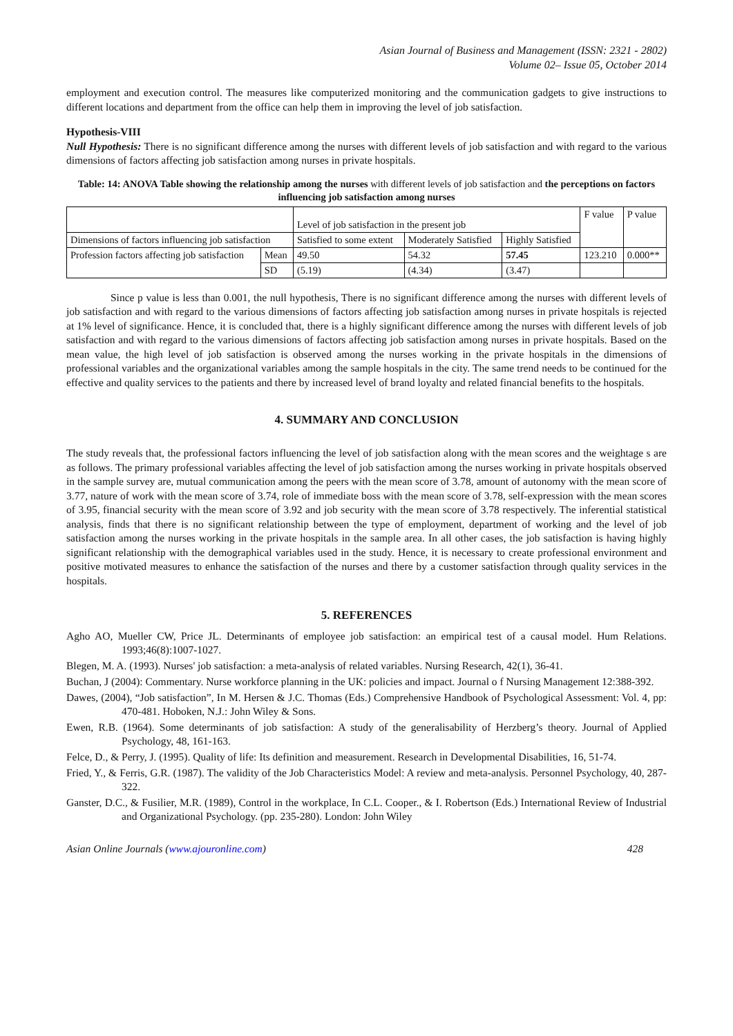Asian Journal of Business and Management (ISSN: 2321 - 2802)
Volume 02– Issue 05, October 2014
employment and execution control. The measures like computerized monitoring and the communication gadgets to give instructions to different locations and department from the office can help them in improving the level of job satisfaction.
Hypothesis-VIII
Null Hypothesis: There is no significant difference among the nurses with different levels of job satisfaction and with regard to the various dimensions of factors affecting job satisfaction among nurses in private hospitals.
Table: 14: ANOVA Table showing the relationship among the nurses with different levels of job satisfaction and the perceptions on factors influencing job satisfaction among nurses
| | | Level of job satisfaction in the present job | | | F value | P value |
| Dimensions of factors influencing job satisfaction | | Satisfied to some extent | Moderately Satisfied | Highly Satisfied | | |
| Profession factors affecting job satisfaction | Mean | 49.50 | 54.32 | 57.45 | 123.210 | 0.000** |
| | SD | (5.19) | (4.34) | (3.47) | | |
Since p value is less than 0.001, the null hypothesis, There is no significant difference among the nurses with different levels of job satisfaction and with regard to the various dimensions of factors affecting job satisfaction among nurses in private hospitals is rejected at 1% level of significance. Hence, it is concluded that, there is a highly significant difference among the nurses with different levels of job satisfaction and with regard to the various dimensions of factors affecting job satisfaction among nurses in private hospitals. Based on the mean value, the high level of job satisfaction is observed among the nurses working in the private hospitals in the dimensions of professional variables and the organizational variables among the sample hospitals in the city. The same trend needs to be continued for the effective and quality services to the patients and there by increased level of brand loyalty and related financial benefits to the hospitals.
4. SUMMARY AND CONCLUSION
The study reveals that, the professional factors influencing the level of job satisfaction along with the mean scores and the weightage s are as follows. The primary professional variables affecting the level of job satisfaction among the nurses working in private hospitals observed in the sample survey are, mutual communication among the peers with the mean score of 3.78, amount of autonomy with the mean score of 3.77, nature of work with the mean score of 3.74, role of immediate boss with the mean score of 3.78, self-expression with the mean scores of 3.95, financial security with the mean score of 3.92 and job security with the mean score of 3.78 respectively. The inferential statistical analysis, finds that there is no significant relationship between the type of employment, department of working and the level of job satisfaction among the nurses working in the private hospitals in the sample area. In all other cases, the job satisfaction is having highly significant relationship with the demographical variables used in the study. Hence, it is necessary to create professional environment and positive motivated measures to enhance the satisfaction of the nurses and there by a customer satisfaction through quality services in the hospitals.
5. REFERENCES
Agho AO, Mueller CW, Price JL. Determinants of employee job satisfaction: an empirical test of a causal model. Hum Relations. 1993;46(8):1007-1027.
Blegen, M. A. (1993). Nurses' job satisfaction: a meta-analysis of related variables. Nursing Research, 42(1), 36-41.
Buchan, J (2004): Commentary. Nurse workforce planning in the UK: policies and impact. Journal o f Nursing Management 12:388-392.
Dawes, (2004), “Job satisfaction”, In M. Hersen & J.C. Thomas (Eds.) Comprehensive Handbook of Psychological Assessment: Vol. 4, pp: 470-481. Hoboken, N.J.: John Wiley & Sons.
Ewen, R.B. (1964). Some determinants of job satisfaction: A study of the generalisability of Herzberg’s theory. Journal of Applied Psychology, 48, 161-163.
Felce, D., & Perry, J. (1995). Quality of life: Its definition and measurement. Research in Developmental Disabilities, 16, 51-74.
Fried, Y., & Ferris, G.R. (1987). The validity of the Job Characteristics Model: A review and meta-analysis. Personnel Psychology, 40, 287-322.
Ganster, D.C., & Fusilier, M.R. (1989), Control in the workplace, In C.L. Cooper., & I. Robertson (Eds.) International Review of Industrial and Organizational Psychology. (pp. 235-280). London: John Wiley
Asian Online Journals (www.ajouronline.com) 428